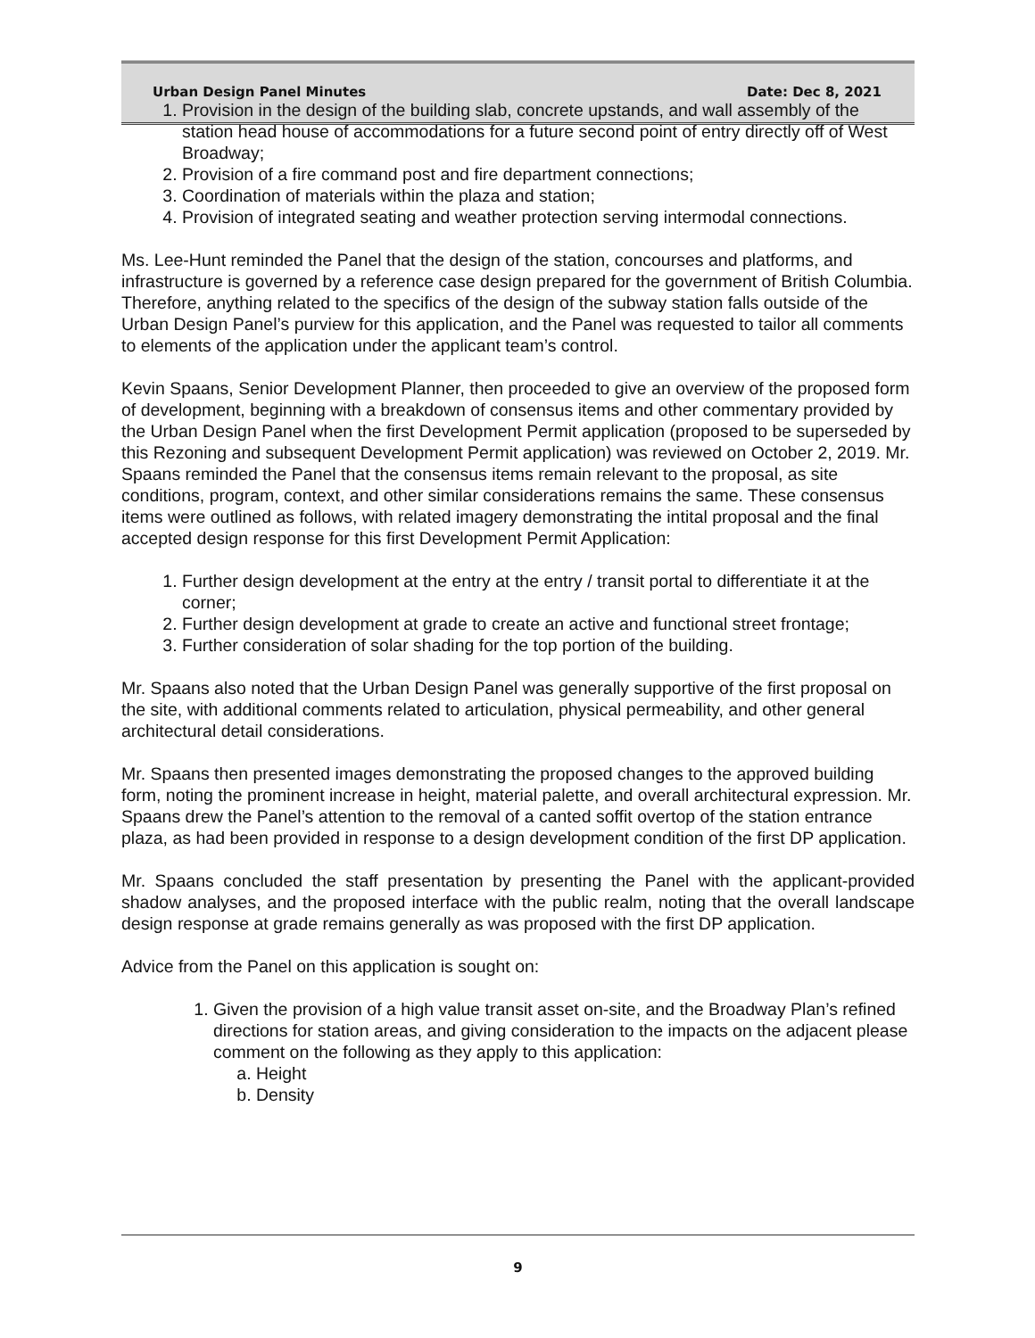Urban Design Panel Minutes Date: Dec 8, 2021
1. Provision in the design of the building slab, concrete upstands, and wall assembly of the station head house of accommodations for a future second point of entry directly off of West Broadway;
2. Provision of a fire command post and fire department connections;
3. Coordination of materials within the plaza and station;
4. Provision of integrated seating and weather protection serving intermodal connections.
Ms. Lee-Hunt reminded the Panel that the design of the station, concourses and platforms, and infrastructure is governed by a reference case design prepared for the government of British Columbia. Therefore, anything related to the specifics of the design of the subway station falls outside of the Urban Design Panel’s purview for this application, and the Panel was requested to tailor all comments to elements of the application under the applicant team’s control.
Kevin Spaans, Senior Development Planner, then proceeded to give an overview of the proposed form of development, beginning with a breakdown of consensus items and other commentary provided by the Urban Design Panel when the first Development Permit application (proposed to be superseded by this Rezoning and subsequent Development Permit application) was reviewed on October 2, 2019. Mr. Spaans reminded the Panel that the consensus items remain relevant to the proposal, as site conditions, program, context, and other similar considerations remains the same. These consensus items were outlined as follows, with related imagery demonstrating the intital proposal and the final accepted design response for this first Development Permit Application:
1. Further design development at the entry at the entry / transit portal to differentiate it at the corner;
2. Further design development at grade to create an active and functional street frontage;
3. Further consideration of solar shading for the top portion of the building.
Mr. Spaans also noted that the Urban Design Panel was generally supportive of the first proposal on the site, with additional comments related to articulation, physical permeability, and other general architectural detail considerations.
Mr. Spaans then presented images demonstrating the proposed changes to the approved building form, noting the prominent increase in height, material palette, and overall architectural expression. Mr. Spaans drew the Panel’s attention to the removal of a canted soffit overtop of the station entrance plaza, as had been provided in response to a design development condition of the first DP application.
Mr. Spaans concluded the staff presentation by presenting the Panel with the applicant-provided shadow analyses, and the proposed interface with the public realm, noting that the overall landscape design response at grade remains generally as was proposed with the first DP application.
Advice from the Panel on this application is sought on:
1. Given the provision of a high value transit asset on-site, and the Broadway Plan’s refined directions for station areas, and giving consideration to the impacts on the adjacent please comment on the following as they apply to this application:
a. Height
b. Density
9